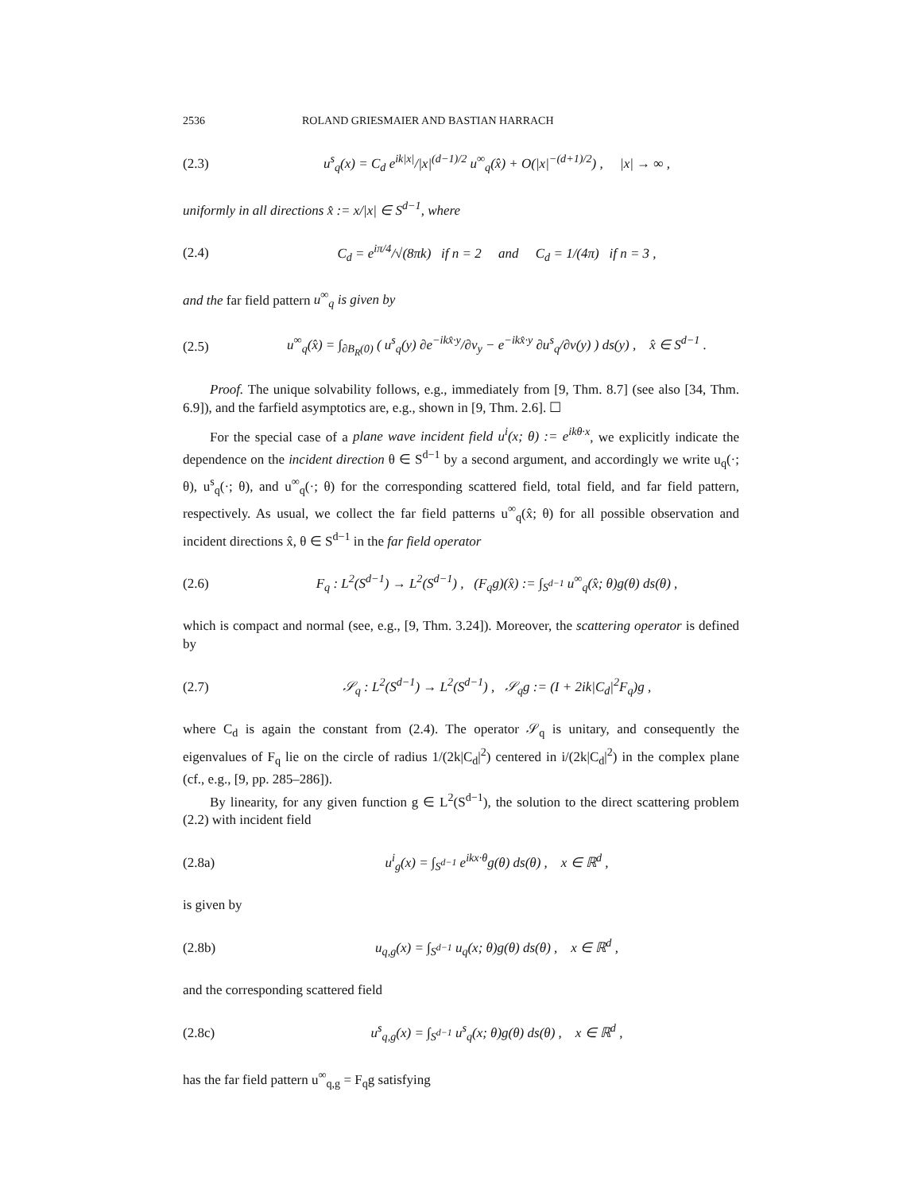2536 ROLAND GRIESMAIER AND BASTIAN HARRACH
(2.3) u<sup>s</sup><sub>q</sub>(x) = C<sub>d</sub> e<sup>ik|x|</sup>/|x|<sup>(d−1)/2</sup> u<sup>∞</sup><sub>q</sub>(x̂) + O(|x|<sup>−(d+1)/2</sup>) , |x| → ∞ ,
uniformly in all directions x̂ := x/|x| ∈ S<sup>d−1</sup>, where
(2.4) C<sub>d</sub> = e<sup>iπ/4</sup>/√(8πk) if n = 2 and C<sub>d</sub> = 1/(4π) if n = 3 ,
and the far field pattern u<sup>∞</sup><sub>q</sub> is given by
(2.5) u<sup>∞</sup><sub>q</sub>(x̂) = ∫<sub>∂B<sub>R</sub>(0)</sub> ( u<sup>s</sup><sub>q</sub>(y) ∂e<sup>−ikx̂·y</sup>/∂ν<sub>y</sub> − e<sup>−ikx̂·y</sup> ∂u<sup>s</sup><sub>q</sub>/∂ν(y) ) ds(y) , x̂ ∈ S<sup>d−1</sup> .
Proof. The unique solvability follows, e.g., immediately from [9, Thm. 8.7] (see also [34, Thm. 6.9]), and the farfield asymptotics are, e.g., shown in [9, Thm. 2.6]. ☐
For the special case of a plane wave incident field u<sup>i</sup>(x; θ) := e<sup>ikθ·x</sup>, we explicitly indicate the dependence on the incident direction θ ∈ S<sup>d−1</sup> by a second argument, and accordingly we write u<sub>q</sub>(·; θ), u<sup>s</sup><sub>q</sub>(·; θ), and u<sup>∞</sup><sub>q</sub>(·; θ) for the corresponding scattered field, total field, and far field pattern, respectively. As usual, we collect the far field patterns u<sup>∞</sup><sub>q</sub>(x̂; θ) for all possible observation and incident directions x̂, θ ∈ S<sup>d−1</sup> in the far field operator
(2.6) F<sub>q</sub> : L<sup>2</sup>(S<sup>d−1</sup>) → L<sup>2</sup>(S<sup>d−1</sup>) , (F<sub>q</sub>g)(x̂) := ∫<sub>S<sup>d−1</sup></sub> u<sup>∞</sup><sub>q</sub>(x̂; θ)g(θ) ds(θ) ,
which is compact and normal (see, e.g., [9, Thm. 3.24]). Moreover, the scattering operator is defined by
(2.7) 𝒮<sub>q</sub> : L<sup>2</sup>(S<sup>d−1</sup>) → L<sup>2</sup>(S<sup>d−1</sup>) , 𝒮<sub>q</sub>g := (I + 2ik|C<sub>d</sub>|<sup>2</sup>F<sub>q</sub>)g ,
where C<sub>d</sub> is again the constant from (2.4). The operator 𝒮<sub>q</sub> is unitary, and consequently the eigenvalues of F<sub>q</sub> lie on the circle of radius 1/(2k|C<sub>d</sub>|<sup>2</sup>) centered in i/(2k|C<sub>d</sub>|<sup>2</sup>) in the complex plane (cf., e.g., [9, pp. 285–286]).
By linearity, for any given function g ∈ L<sup>2</sup>(S<sup>d−1</sup>), the solution to the direct scattering problem (2.2) with incident field
(2.8a) u<sup>i</sup><sub>g</sub>(x) = ∫<sub>S<sup>d−1</sup></sub> e<sup>ikx·θ</sup>g(θ) ds(θ) , x ∈ ℝ<sup>d</sup> ,
is given by
(2.8b) u<sub>q,g</sub>(x) = ∫<sub>S<sup>d−1</sup></sub> u<sub>q</sub>(x; θ)g(θ) ds(θ) , x ∈ ℝ<sup>d</sup> ,
and the corresponding scattered field
(2.8c) u<sup>s</sup><sub>q,g</sub>(x) = ∫<sub>S<sup>d−1</sup></sub> u<sup>s</sup><sub>q</sub>(x; θ)g(θ) ds(θ) , x ∈ ℝ<sup>d</sup> ,
has the far field pattern u<sup>∞</sup><sub>q,g</sub> = F<sub>q</sub>g satisfying